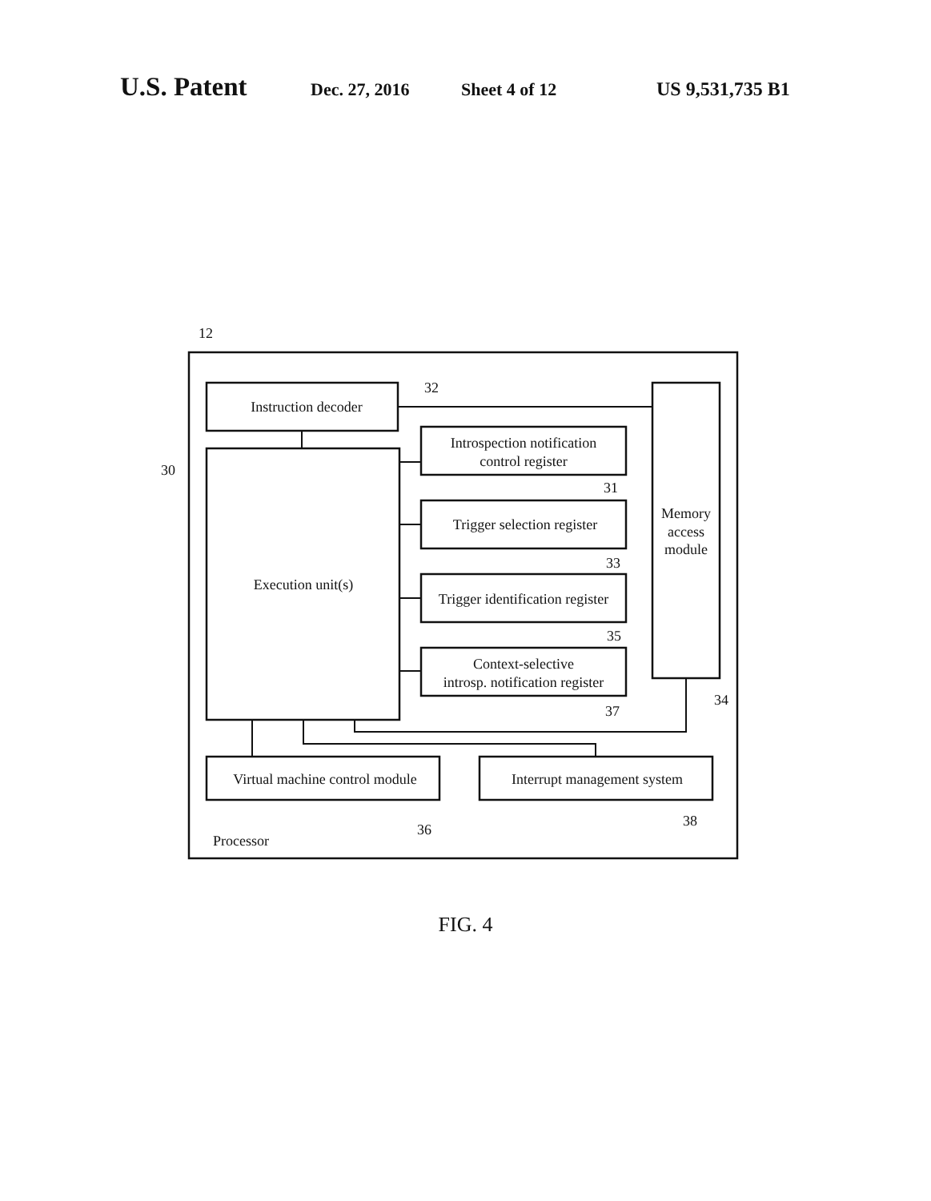U.S. Patent Dec. 27, 2016 Sheet 4 of 12 US 9,531,735 B1
Instruction decoder
Execution unit(s)
Introspection notification
control register
Trigger selection register
Trigger identification register
Context-selective
introsp. notification register
Memory
access
module
Virtual machine control module
Interrupt management system
Processor
12
32
30
31
33
35
37
34
36
38
FIG. 4